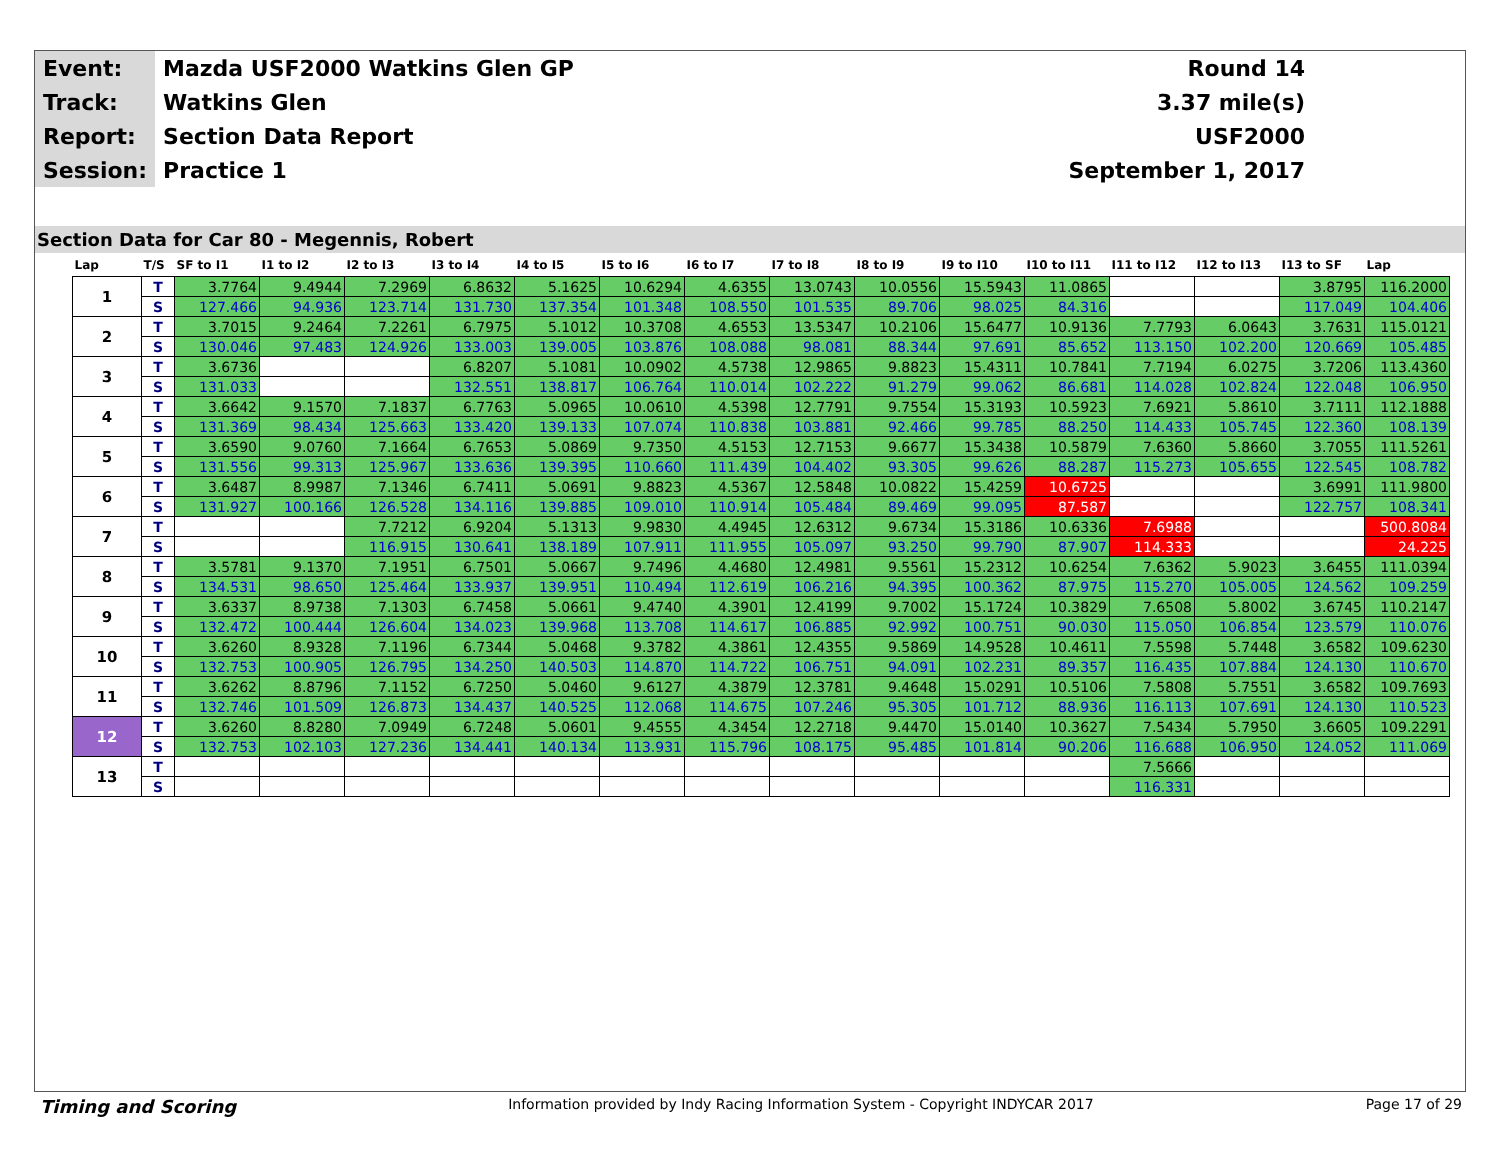| Event: | Mazda USF2000 Watkins Glen GP | Round 14 |
| Track: | Watkins Glen | 3.37 mile(s) |
| Report: | Section Data Report | USF2000 |
| Session: | Practice 1 | September 1, 2017 |
Section Data for Car 80 - Megennis, Robert
| Lap | T/S | SF to I1 | I1 to I2 | I2 to I3 | I3 to I4 | I4 to I5 | I5 to I6 | I6 to I7 | I7 to I8 | I8 to I9 | I9 to I10 | I10 to I11 | I11 to I12 | I12 to I13 | I13 to SF | Lap |
| --- | --- | --- | --- | --- | --- | --- | --- | --- | --- | --- | --- | --- | --- | --- | --- | --- |
| 1 | T | 3.7764 | 9.4944 | 7.2969 | 6.8632 | 5.1625 | 10.6294 | 4.6355 | 13.0743 | 10.0556 | 15.5943 | 11.0865 | | | 3.8795 | 116.2000 |
| | S | 127.466 | 94.936 | 123.714 | 131.730 | 137.354 | 101.348 | 108.550 | 101.535 | 89.706 | 98.025 | 84.316 | | | 117.049 | 104.406 |
| 2 | T | 3.7015 | 9.2464 | 7.2261 | 6.7975 | 5.1012 | 10.3708 | 4.6553 | 13.5347 | 10.2106 | 15.6477 | 10.9136 | 7.7793 | 6.0643 | 3.7631 | 115.0121 |
| | S | 130.046 | 97.483 | 124.926 | 133.003 | 139.005 | 103.876 | 108.088 | 98.081 | 88.344 | 97.691 | 85.652 | 113.150 | 102.200 | 120.669 | 105.485 |
| 3 | T | 3.6736 | | | 6.8207 | 5.1081 | 10.0902 | 4.5738 | 12.9865 | 9.8823 | 15.4311 | 10.7841 | 7.7194 | 6.0275 | 3.7206 | 113.4360 |
| | S | 131.033 | | | 132.551 | 138.817 | 106.764 | 110.014 | 102.222 | 91.279 | 99.062 | 86.681 | 114.028 | 102.824 | 122.048 | 106.950 |
| 4 | T | 3.6642 | 9.1570 | 7.1837 | 6.7763 | 5.0965 | 10.0610 | 4.5398 | 12.7791 | 9.7554 | 15.3193 | 10.5923 | 7.6921 | 5.8610 | 3.7111 | 112.1888 |
| | S | 131.369 | 98.434 | 125.663 | 133.420 | 139.133 | 107.074 | 110.838 | 103.881 | 92.466 | 99.785 | 88.250 | 114.433 | 105.745 | 122.360 | 108.139 |
| 5 | T | 3.6590 | 9.0760 | 7.1664 | 6.7653 | 5.0869 | 9.7350 | 4.5153 | 12.7153 | 9.6677 | 15.3438 | 10.5879 | 7.6360 | 5.8660 | 3.7055 | 111.5261 |
| | S | 131.556 | 99.313 | 125.967 | 133.636 | 139.395 | 110.660 | 111.439 | 104.402 | 93.305 | 99.626 | 88.287 | 115.273 | 105.655 | 122.545 | 108.782 |
| 6 | T | 3.6487 | 8.9987 | 7.1346 | 6.7411 | 5.0691 | 9.8823 | 4.5367 | 12.5848 | 10.0822 | 15.4259 | 10.6725 | | | 3.6991 | 111.9800 |
| | S | 131.927 | 100.166 | 126.528 | 134.116 | 139.885 | 109.010 | 110.914 | 105.484 | 89.469 | 99.095 | 87.587 | | | 122.757 | 108.341 |
| 7 | T | | | 7.7212 | 6.9204 | 5.1313 | 9.9830 | 4.4945 | 12.6312 | 9.6734 | 15.3186 | 10.6336 | 7.6988 | | | 500.8084 |
| | S | | | 116.915 | 130.641 | 138.189 | 107.911 | 111.955 | 105.097 | 93.250 | 99.790 | 87.907 | 114.333 | | | 24.225 |
| 8 | T | 3.5781 | 9.1370 | 7.1951 | 6.7501 | 5.0667 | 9.7496 | 4.4680 | 12.4981 | 9.5561 | 15.2312 | 10.6254 | 7.6362 | 5.9023 | 3.6455 | 111.0394 |
| | S | 134.531 | 98.650 | 125.464 | 133.937 | 139.951 | 110.494 | 112.619 | 106.216 | 94.395 | 100.362 | 87.975 | 115.270 | 105.005 | 124.562 | 109.259 |
| 9 | T | 3.6337 | 8.9738 | 7.1303 | 6.7458 | 5.0661 | 9.4740 | 4.3901 | 12.4199 | 9.7002 | 15.1724 | 10.3829 | 7.6508 | 5.8002 | 3.6745 | 110.2147 |
| | S | 132.472 | 100.444 | 126.604 | 134.023 | 139.968 | 113.708 | 114.617 | 106.885 | 92.992 | 100.751 | 90.030 | 115.050 | 106.854 | 123.579 | 110.076 |
| 10 | T | 3.6260 | 8.9328 | 7.1196 | 6.7344 | 5.0468 | 9.3782 | 4.3861 | 12.4355 | 9.5869 | 14.9528 | 10.4611 | 7.5598 | 5.7448 | 3.6582 | 109.6230 |
| | S | 132.753 | 100.905 | 126.795 | 134.250 | 140.503 | 114.870 | 114.722 | 106.751 | 94.091 | 102.231 | 89.357 | 116.435 | 107.884 | 124.130 | 110.670 |
| 11 | T | 3.6262 | 8.8796 | 7.1152 | 6.7250 | 5.0460 | 9.6127 | 4.3879 | 12.3781 | 9.4648 | 15.0291 | 10.5106 | 7.5808 | 5.7551 | 3.6582 | 109.7693 |
| | S | 132.746 | 101.509 | 126.873 | 134.437 | 140.525 | 112.068 | 114.675 | 107.246 | 95.305 | 101.712 | 88.936 | 116.113 | 107.691 | 124.130 | 110.523 |
| 12 | T | 3.6260 | 8.8280 | 7.0949 | 6.7248 | 5.0601 | 9.4555 | 4.3454 | 12.2718 | 9.4470 | 15.0140 | 10.3627 | 7.5434 | 5.7950 | 3.6605 | 109.2291 |
| | S | 132.753 | 102.103 | 127.236 | 134.441 | 140.134 | 113.931 | 115.796 | 108.175 | 95.485 | 101.814 | 90.206 | 116.688 | 106.950 | 124.052 | 111.069 |
| 13 | T | | | | | | | | | | | | 7.5666 | | | |
| | S | | | | | | | | | | | | 116.331 | | | |
Timing and Scoring Information provided by Indy Racing Information System - Copyright INDYCAR 2017 Page 17 of 29